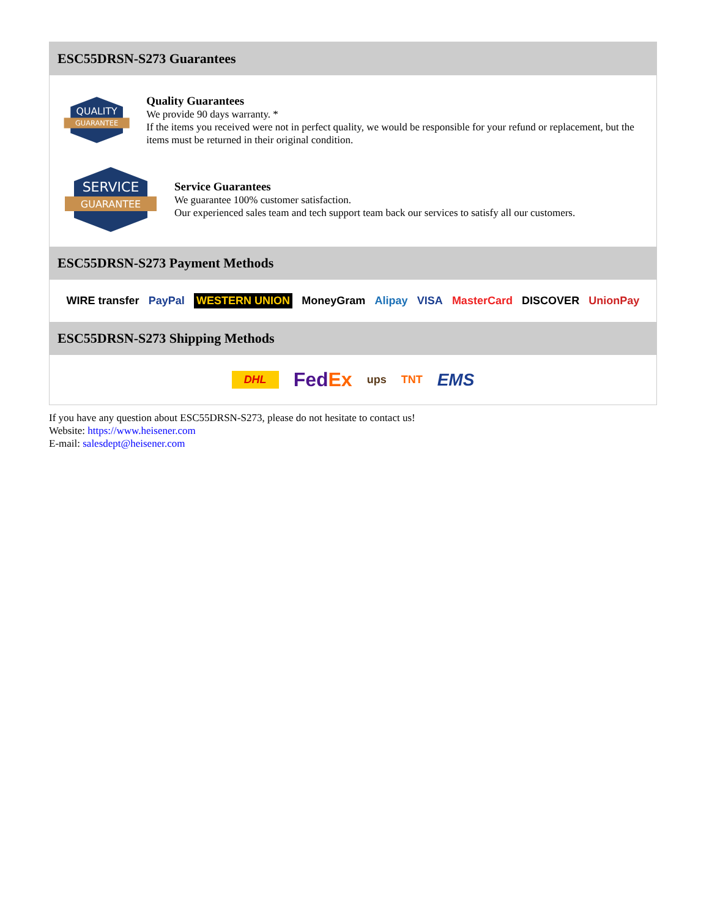ESC55DRSN-S273 Guarantees
QUALITY
GUARANTEE
Quality Guarantees
We provide 90 days warranty. *
If the items you received were not in perfect quality, we would be responsible for your refund or replacement, but the items must be returned in their original condition.
SERVICE
GUARANTEE
Service Guarantees
We guarantee 100% customer satisfaction.
Our experienced sales team and tech support team back our services to satisfy all our customers.
ESC55DRSN-S273 Payment Methods
WIRE transfer PayPal WESTERN UNION MoneyGram Alipay VISA MasterCard DISCOVER UnionPay
ESC55DRSN-S273 Shipping Methods
DHL FedEx ups TNT EMS
If you have any question about ESC55DRSN-S273, please do not hesitate to contact us!
Website: https://www.heisener.com
E-mail: salesdept@heisener.com